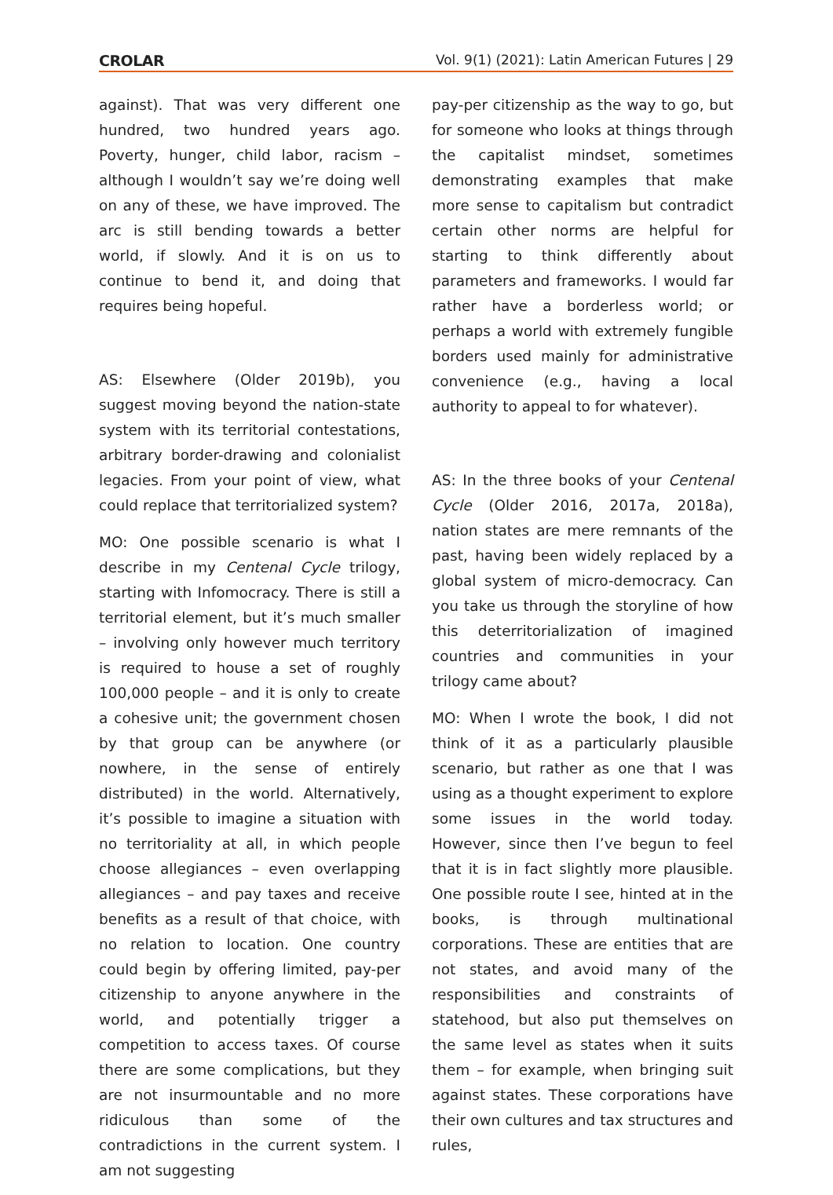CROLAR Vol. 9(1) (2021): Latin American Futures | 29
against). That was very different one hundred, two hundred years ago. Poverty, hunger, child labor, racism – although I wouldn’t say we’re doing well on any of these, we have improved. The arc is still bending towards a better world, if slowly. And it is on us to continue to bend it, and doing that requires being hopeful.
AS: Elsewhere (Older 2019b), you suggest moving beyond the nation-state system with its territorial contestations, arbitrary border-drawing and colonialist legacies. From your point of view, what could replace that territorialized system?
MO: One possible scenario is what I describe in my Centenal Cycle trilogy, starting with Infomocracy. There is still a territorial element, but it’s much smaller – involving only however much territory is required to house a set of roughly 100,000 people – and it is only to create a cohesive unit; the government chosen by that group can be anywhere (or nowhere, in the sense of entirely distributed) in the world. Alternatively, it’s possible to imagine a situation with no territoriality at all, in which people choose allegiances – even overlapping allegiances – and pay taxes and receive benefits as a result of that choice, with no relation to location. One country could begin by offering limited, pay-per citizenship to anyone anywhere in the world, and potentially trigger a competition to access taxes. Of course there are some complications, but they are not insurmountable and no more ridiculous than some of the contradictions in the current system. I am not suggesting
pay-per citizenship as the way to go, but for someone who looks at things through the capitalist mindset, sometimes demonstrating examples that make more sense to capitalism but contradict certain other norms are helpful for starting to think differently about parameters and frameworks. I would far rather have a borderless world; or perhaps a world with extremely fungible borders used mainly for administrative convenience (e.g., having a local authority to appeal to for whatever).
AS: In the three books of your Centenal Cycle (Older 2016, 2017a, 2018a), nation states are mere remnants of the past, having been widely replaced by a global system of micro-democracy. Can you take us through the storyline of how this deterritorialization of imagined countries and communities in your trilogy came about?
MO: When I wrote the book, I did not think of it as a particularly plausible scenario, but rather as one that I was using as a thought experiment to explore some issues in the world today. However, since then I’ve begun to feel that it is in fact slightly more plausible. One possible route I see, hinted at in the books, is through multinational corporations. These are entities that are not states, and avoid many of the responsibilities and constraints of statehood, but also put themselves on the same level as states when it suits them – for example, when bringing suit against states. These corporations have their own cultures and tax structures and rules,